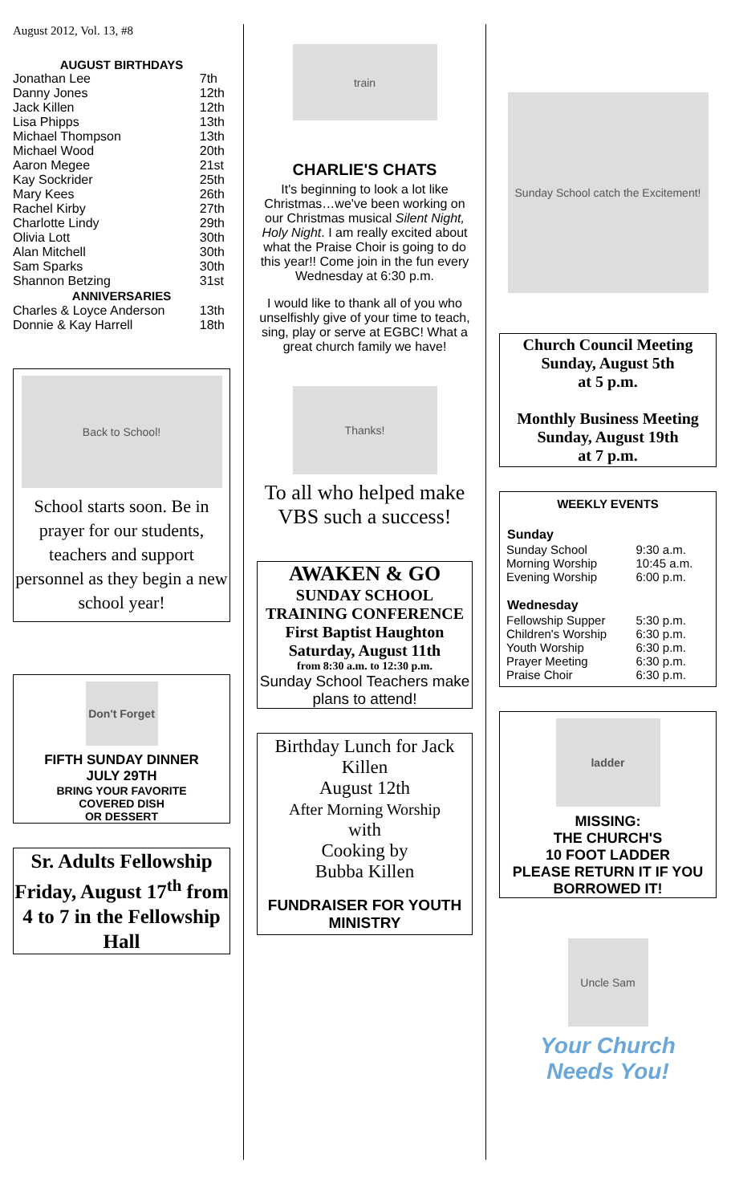August 2012, Vol. 13, #8
AUGUST BIRTHDAYS
| Jonathan Lee | 7th |
| Danny Jones | 12th |
| Jack Killen | 12th |
| Lisa Phipps | 13th |
| Michael Thompson | 13th |
| Michael Wood | 20th |
| Aaron Megee | 21st |
| Kay Sockrider | 25th |
| Mary Kees | 26th |
| Rachel Kirby | 27th |
| Charlotte Lindy | 29th |
| Olivia Lott | 30th |
| Alan Mitchell | 30th |
| Sam Sparks | 30th |
| Shannon Betzing | 31st |
| ANNIVERSARIES | |
| Charles & Loyce Anderson | 13th |
| Donnie & Kay Harrell | 18th |
Back to School!
School starts soon. Be in prayer for our students, teachers and support personnel as they begin a new school year!
Don't Forget
FIFTH SUNDAY DINNER
JULY 29TH
BRING YOUR FAVORITE
COVERED DISH
OR DESSERT
Sr. Adults Fellowship Friday, August 17<sup>th</sup> from 4 to 7 in the Fellowship Hall
train
CHARLIE'S CHATS
It's beginning to look a lot like Christmas…we've been working on our Christmas musical Silent Night, Holy Night. I am really excited about what the Praise Choir is going to do this year!! Come join in the fun every Wednesday at 6:30 p.m.
I would like to thank all of you who unselfishly give of your time to teach, sing, play or serve at EGBC! What a great church family we have!
Thanks!
To all who helped make VBS such a success!
AWAKEN & GO
SUNDAY SCHOOL TRAINING CONFERENCE
First Baptist Haughton
Saturday, August 11th
from 8:30 a.m. to 12:30 p.m.
Sunday School Teachers make plans to attend!
Birthday Lunch for Jack Killen
August 12th
After Morning Worship
with
Cooking by
Bubba Killen
FUNDRAISER FOR YOUTH MINISTRY
Sunday School catch the Excitement!
Church Council Meeting
Sunday, August 5th
at 5 p.m.
Monthly Business Meeting
Sunday, August 19th
at 7 p.m.
WEEKLY EVENTS
| Sunday | |
| --- | --- |
| Sunday School | 9:30 a.m. |
| Morning Worship | 10:45 a.m. |
| Evening Worship | 6:00 p.m. |
| Wednesday | |
| Fellowship Supper | 5:30 p.m. |
| Children's Worship | 6:30 p.m. |
| Youth Worship | 6:30 p.m. |
| Prayer Meeting | 6:30 p.m. |
| Praise Choir | 6:30 p.m. |
ladder
MISSING:
THE CHURCH'S
10 FOOT LADDER
PLEASE RETURN IT IF YOU BORROWED IT!
Uncle Sam
Your Church
Needs You!